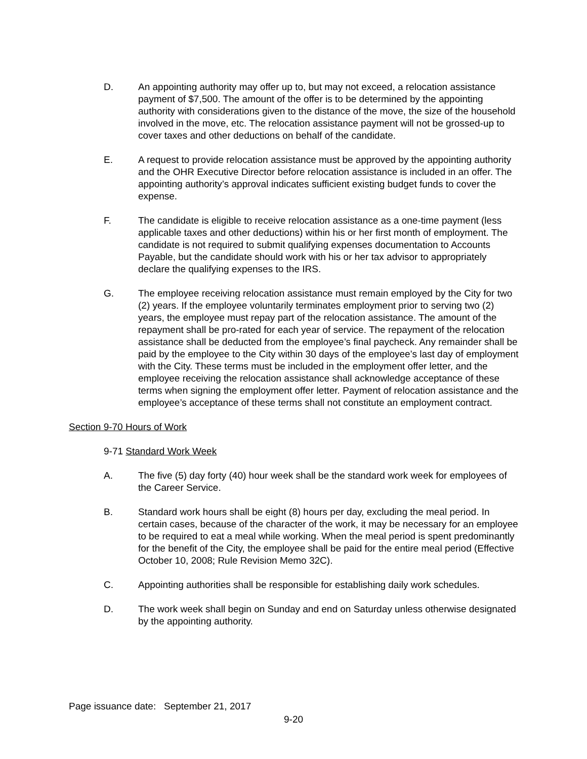D. An appointing authority may offer up to, but may not exceed, a relocation assistance payment of $7,500. The amount of the offer is to be determined by the appointing authority with considerations given to the distance of the move, the size of the household involved in the move, etc. The relocation assistance payment will not be grossed-up to cover taxes and other deductions on behalf of the candidate.
E. A request to provide relocation assistance must be approved by the appointing authority and the OHR Executive Director before relocation assistance is included in an offer. The appointing authority’s approval indicates sufficient existing budget funds to cover the expense.
F. The candidate is eligible to receive relocation assistance as a one-time payment (less applicable taxes and other deductions) within his or her first month of employment. The candidate is not required to submit qualifying expenses documentation to Accounts Payable, but the candidate should work with his or her tax advisor to appropriately declare the qualifying expenses to the IRS.
G. The employee receiving relocation assistance must remain employed by the City for two (2) years. If the employee voluntarily terminates employment prior to serving two (2) years, the employee must repay part of the relocation assistance. The amount of the repayment shall be pro-rated for each year of service. The repayment of the relocation assistance shall be deducted from the employee’s final paycheck. Any remainder shall be paid by the employee to the City within 30 days of the employee’s last day of employment with the City. These terms must be included in the employment offer letter, and the employee receiving the relocation assistance shall acknowledge acceptance of these terms when signing the employment offer letter. Payment of relocation assistance and the employee’s acceptance of these terms shall not constitute an employment contract.
Section 9-70 Hours of Work
9-71 Standard Work Week
A. The five (5) day forty (40) hour week shall be the standard work week for employees of the Career Service.
B. Standard work hours shall be eight (8) hours per day, excluding the meal period. In certain cases, because of the character of the work, it may be necessary for an employee to be required to eat a meal while working. When the meal period is spent predominantly for the benefit of the City, the employee shall be paid for the entire meal period (Effective October 10, 2008; Rule Revision Memo 32C).
C. Appointing authorities shall be responsible for establishing daily work schedules.
D. The work week shall begin on Sunday and end on Saturday unless otherwise designated by the appointing authority.
Page issuance date: September 21, 2017
9-20